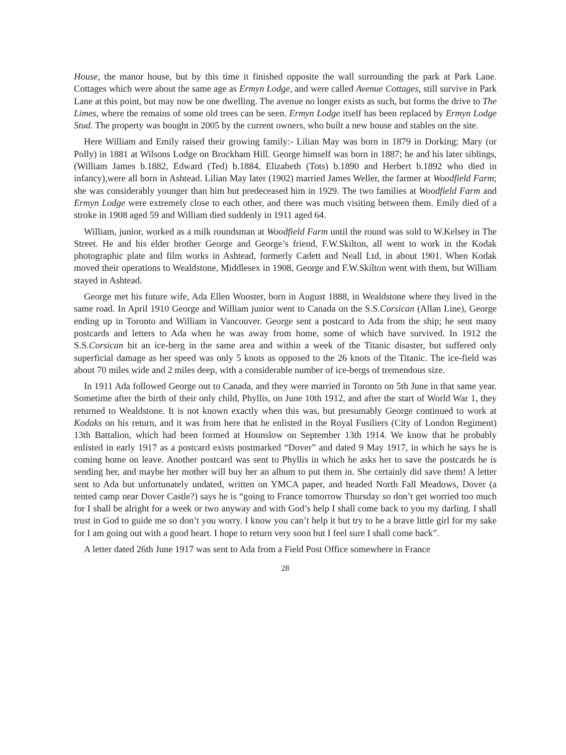House, the manor house, but by this time it finished opposite the wall surrounding the park at Park Lane. Cottages which were about the same age as Ermyn Lodge, and were called Avenue Cottages, still survive in Park Lane at this point, but may now be one dwelling. The avenue no longer exists as such, but forms the drive to The Limes, where the remains of some old trees can be seen. Ermyn Lodge itself has been replaced by Ermyn Lodge Stud. The property was bought in 2005 by the current owners, who built a new house and stables on the site.
Here William and Emily raised their growing family:- Lilian May was born in 1879 in Dorking; Mary (or Polly) in 1881 at Wilsons Lodge on Brockham Hill. George himself was born in 1887; he and his later siblings, (William James b.1882, Edward (Ted) b.1884, Elizabeth (Tots) b.1890 and Herbert b.1892 who died in infancy),were all born in Ashtead. Lilian May later (1902) married James Weller, the farmer at Woodfield Farm; she was considerably younger than him but predeceased him in 1929. The two families at Woodfield Farm and Ermyn Lodge were extremely close to each other, and there was much visiting between them. Emily died of a stroke in 1908 aged 59 and William died suddenly in 1911 aged 64.
William, junior, worked as a milk roundsman at Woodfield Farm until the round was sold to W.Kelsey in The Street. He and his elder brother George and George’s friend, F.W.Skilton, all went to work in the Kodak photographic plate and film works in Ashtead, formerly Cadett and Neall Ltd, in about 1901. When Kodak moved their operations to Wealdstone, Middlesex in 1908, George and F.W.Skilton went with them, but William stayed in Ashtead.
George met his future wife, Ada Ellen Wooster, born in August 1888, in Wealdstone where they lived in the same road. In April 1910 George and William junior went to Canada on the S.S.Corsican (Allan Line), George ending up in Toronto and William in Vancouver. George sent a postcard to Ada from the ship; he sent many postcards and letters to Ada when he was away from home, some of which have survived. In 1912 the S.S.Corsican hit an ice-berg in the same area and within a week of the Titanic disaster, but suffered only superficial damage as her speed was only 5 knots as opposed to the 26 knots of the Titanic. The ice-field was about 70 miles wide and 2 miles deep, with a considerable number of ice-bergs of tremendous size.
In 1911 Ada followed George out to Canada, and they were married in Toronto on 5th June in that same year. Sometime after the birth of their only child, Phyllis, on June 10th 1912, and after the start of World War 1, they returned to Wealdstone. It is not known exactly when this was, but presumably George continued to work at Kodaks on his return, and it was from here that he enlisted in the Royal Fusiliers (City of London Regiment) 13th Battalion, which had been formed at Hounslow on September 13th 1914. We know that he probably enlisted in early 1917 as a postcard exists postmarked “Dover” and dated 9 May 1917, in which he says he is coming home on leave. Another postcard was sent to Phyllis in which he asks her to save the postcards he is sending her, and maybe her mother will buy her an album to put them in. She certainly did save them! A letter sent to Ada but unfortunately undated, written on YMCA paper, and headed North Fall Meadows, Dover (a tented camp near Dover Castle?) says he is “going to France tomorrow Thursday so don’t get worried too much for I shall be alright for a week or two anyway and with God’s help I shall come back to you my darling. I shall trust in God to guide me so don’t you worry. I know you can’t help it but try to be a brave little girl for my sake for I am going out with a good heart. I hope to return very soon but I feel sure I shall come back”.
A letter dated 26th June 1917 was sent to Ada from a Field Post Office somewhere in France
28